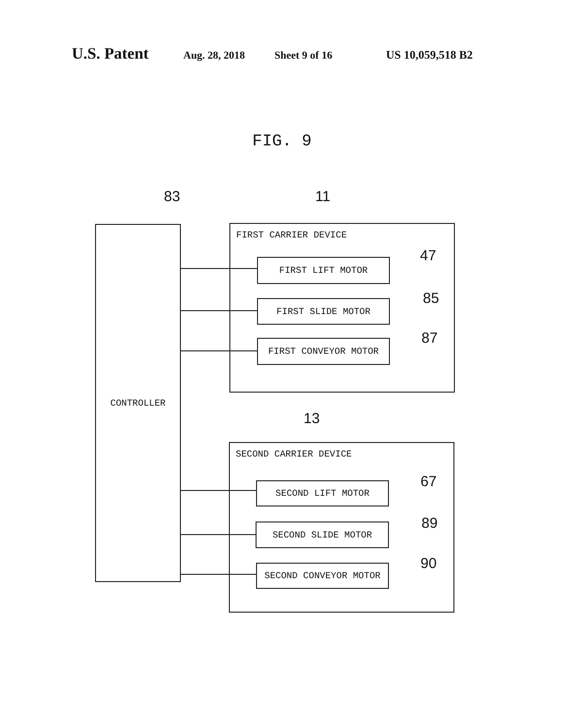U.S. Patent Aug. 28, 2018 Sheet 9 of 16 US 10,059,518 B2
FIG. 9
83
CONTROLLER
11
FIRST CARRIER DEVICE
FIRST LIFT MOTOR 47
FIRST SLIDE MOTOR 85
FIRST CONVEYOR MOTOR 87
13
SECOND CARRIER DEVICE
SECOND LIFT MOTOR 67
SECOND SLIDE MOTOR 89
SECOND CONVEYOR MOTOR 90